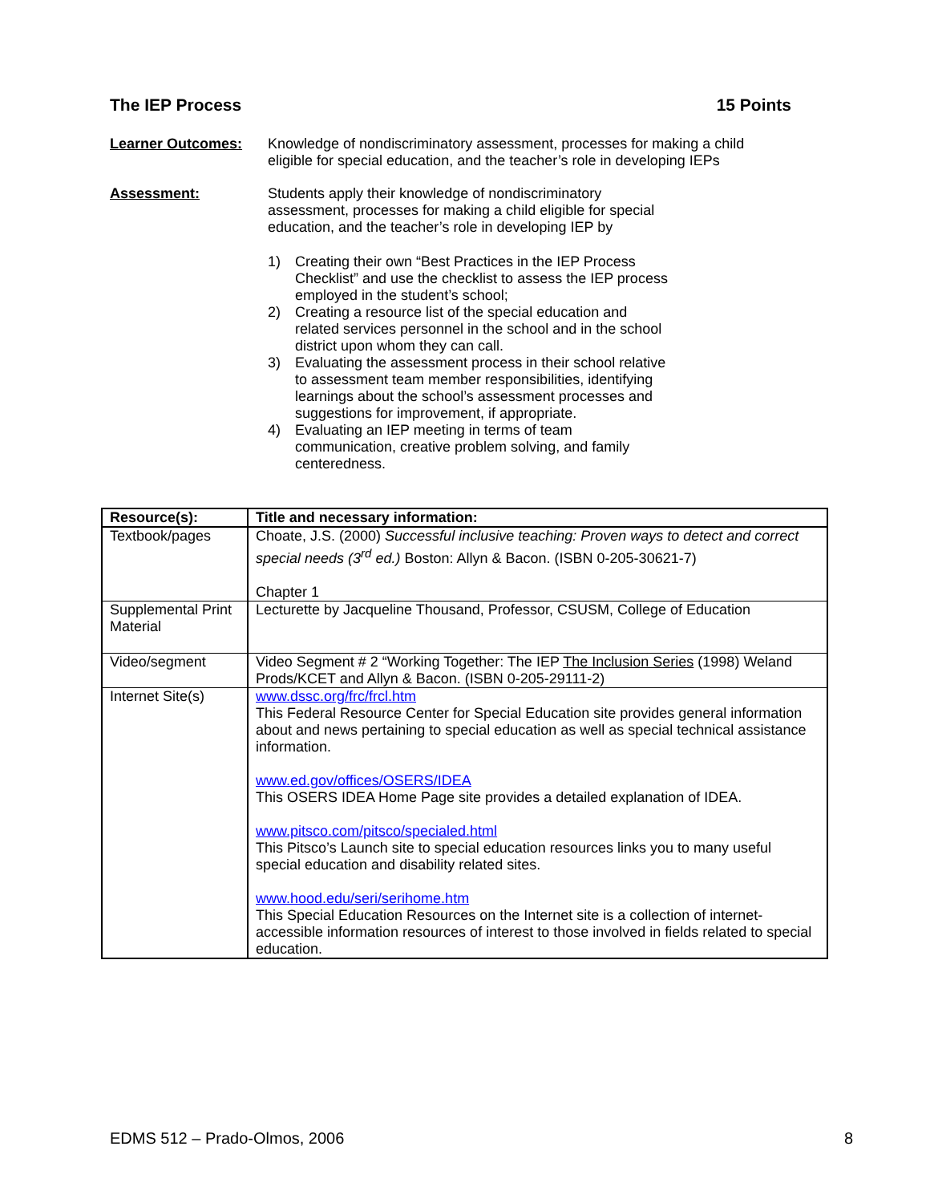The IEP Process 15 Points
Learner Outcomes: Knowledge of nondiscriminatory assessment, processes for making a child eligible for special education, and the teacher’s role in developing IEPs
Assessment: Students apply their knowledge of nondiscriminatory assessment, processes for making a child eligible for special education, and the teacher’s role in developing IEP by
1) Creating their own “Best Practices in the IEP Process Checklist” and use the checklist to assess the IEP process employed in the student’s school;
2) Creating a resource list of the special education and related services personnel in the school and in the school district upon whom they can call.
3) Evaluating the assessment process in their school relative to assessment team member responsibilities, identifying learnings about the school’s assessment processes and suggestions for improvement, if appropriate.
4) Evaluating an IEP meeting in terms of team communication, creative problem solving, and family centeredness.
| Resource(s): | Title and necessary information: |
| --- | --- |
| Textbook/pages | Choate, J.S. (2000) Successful inclusive teaching: Proven ways to detect and correct special needs (3<sup>rd</sup> ed.) Boston: Allyn & Bacon. (ISBN 0-205-30621-7) Chapter 1 |
| Supplemental Print Material | Lecturette by Jacqueline Thousand, Professor, CSUSM, College of Education |
| Video/segment | Video Segment # 2 “Working Together: The IEP The Inclusion Series (1998) Weland Prods/KCET and Allyn & Bacon. (ISBN 0-205-29111-2) |
| Internet Site(s) | www.dssc.org/frc/frcl.htm This Federal Resource Center for Special Education site provides general information about and news pertaining to special education as well as special technical assistance information. www.ed.gov/offices/OSERS/IDEA This OSERS IDEA Home Page site provides a detailed explanation of IDEA. www.pitsco.com/pitsco/specialed.html This Pitsco’s Launch site to special education resources links you to many useful special education and disability related sites. www.hood.edu/seri/serihome.htm This Special Education Resources on the Internet site is a collection of internet-accessible information resources of interest to those involved in fields related to special education. |
EDMS 512 – Prado-Olmos, 2006 8